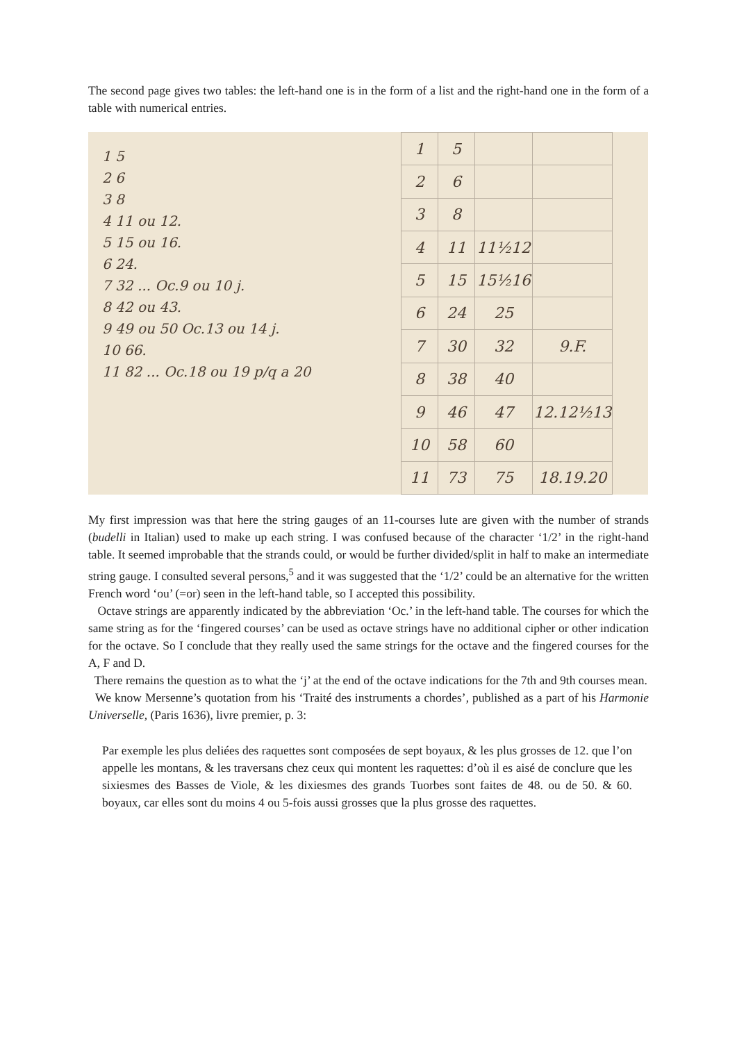The second page gives two tables: the left-hand one is in the form of a list and the right-hand one in the form of a table with numerical entries.
1 5
2 6
3 8
4 11 ou 12.
5 15 ou 16.
6 24.
7 32 ... Oc.9 ou 10 j.
8 42 ou 43.
9 49 ou 50 Oc.13 ou 14 j.
10 66.
11 82 ... Oc.18 ou 19 p/q a 20
| 1 | 5 | | |
| 2 | 6 | | |
| 3 | 8 | | |
| 4 | 11 | 11½12 | |
| 5 | 15 | 15½16 | |
| 6 | 24 | 25 | |
| 7 | 30 | 32 | 9.F. |
| 8 | 38 | 40 | |
| 9 | 46 | 47 | 12.12½13 |
| 10 | 58 | 60 | |
| 11 | 73 | 75 | 18.19.20 |
My first impression was that here the string gauges of an 11-courses lute are given with the number of strands (budelli in Italian) used to make up each string. I was confused because of the character ‘1/2’ in the right-hand table. It seemed improbable that the strands could, or would be further divided/split in half to make an intermediate string gauge. I consulted several persons,<sup>5</sup> and it was suggested that the ‘1/2’ could be an alternative for the written French word ‘ou’ (=or) seen in the left-hand table, so I accepted this possibility.
Octave strings are apparently indicated by the abbreviation ‘Oc.’ in the left-hand table. The courses for which the same string as for the ‘fingered courses’ can be used as octave strings have no additional cipher or other indication for the octave. So I conclude that they really used the same strings for the octave and the fingered courses for the A, F and D.
There remains the question as to what the ‘j’ at the end of the octave indications for the 7th and 9th courses mean.
We know Mersenne’s quotation from his ‘Traité des instruments a chordes’, published as a part of his Harmonie Universelle, (Paris 1636), livre premier, p. 3:
Par exemple les plus deliées des raquettes sont composées de sept boyaux, & les plus grosses de 12. que l’on appelle les montans, & les traversans chez ceux qui montent les raquettes: d’où il es aisé de conclure que les sixiesmes des Basses de Viole, & les dixiesmes des grands Tuorbes sont faites de 48. ou de 50. & 60. boyaux, car elles sont du moins 4 ou 5-fois aussi grosses que la plus grosse des raquettes.